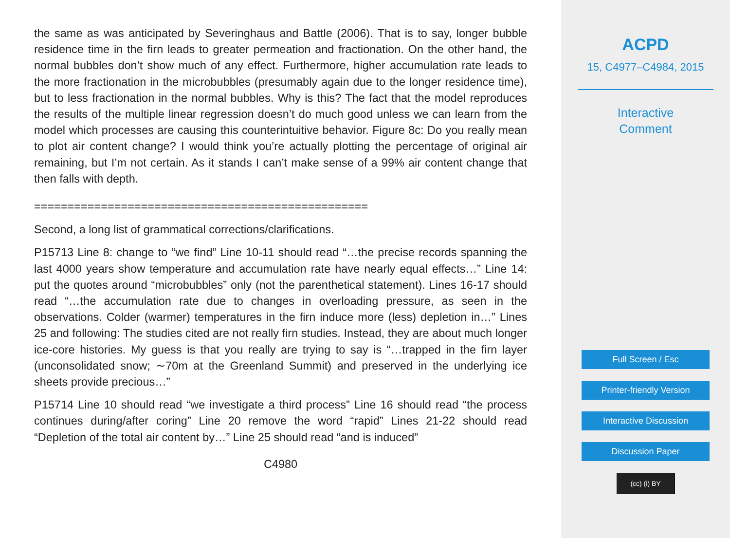the same as was anticipated by Severinghaus and Battle (2006). That is to say, longer bubble residence time in the firn leads to greater permeation and fractionation. On the other hand, the normal bubbles don’t show much of any effect. Furthermore, higher accumulation rate leads to the more fractionation in the microbubbles (presumably again due to the longer residence time), but to less fractionation in the normal bubbles. Why is this? The fact that the model reproduces the results of the multiple linear regression doesn’t do much good unless we can learn from the model which processes are causing this counterintuitive behavior. Figure 8c: Do you really mean to plot air content change? I would think you’re actually plotting the percentage of original air remaining, but I’m not certain. As it stands I can’t make sense of a 99% air content change that then falls with depth.
==================================================
Second, a long list of grammatical corrections/clarifications.
P15713 Line 8: change to “we find” Line 10-11 should read “…the precise records spanning the last 4000 years show temperature and accumulation rate have nearly equal effects…” Line 14: put the quotes around “microbubbles” only (not the parenthetical statement). Lines 16-17 should read “…the accumulation rate due to changes in overloading pressure, as seen in the observations. Colder (warmer) temperatures in the firn induce more (less) depletion in…” Lines 25 and following: The studies cited are not really firn studies. Instead, they are about much longer ice-core histories. My guess is that you really are trying to say is “…trapped in the firn layer (unconsolidated snow; ∼70m at the Greenland Summit) and preserved in the underlying ice sheets provide precious…”
P15714 Line 10 should read “we investigate a third process” Line 16 should read “the process continues during/after coring” Line 20 remove the word “rapid” Lines 21-22 should read “Depletion of the total air content by…” Line 25 should read “and is induced”
C4980
ACPD
15, C4977–C4984, 2015
Interactive
Comment
Full Screen / Esc
Printer-friendly Version
Interactive Discussion
Discussion Paper
(cc) (i) BY